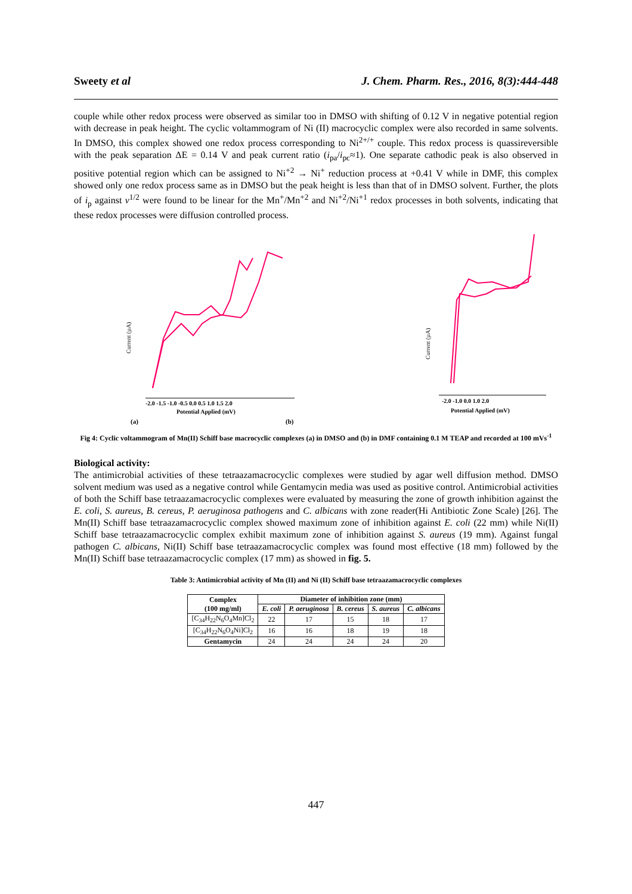Sweety et al J. Chem. Pharm. Res., 2016, 8(3):444-448
couple while other redox process were observed as similar too in DMSO with shifting of 0.12 V in negative potential region with decrease in peak height. The cyclic voltammogram of Ni (II) macrocyclic complex were also recorded in same solvents. In DMSO, this complex showed one redox process corresponding to Ni<sup>2+/+</sup> couple. This redox process is quassireversible with the peak separation ΔE = 0.14 V and peak current ratio (i<sub>pa</sub>/i<sub>pc</sub>≈1). One separate cathodic peak is also observed in positive potential region which can be assigned to Ni<sup>+2</sup> → Ni<sup>+</sup> reduction process at +0.41 V while in DMF, this complex showed only one redox process same as in DMSO but the peak height is less than that of in DMSO solvent. Further, the plots of i<sub>p</sub> against v<sup>1/2</sup> were found to be linear for the Mn<sup>+</sup>/Mn<sup>+2</sup> and Ni<sup>+2</sup>/Ni<sup>+1</sup> redox processes in both solvents, indicating that these redox processes were diffusion controlled process.
Current (µA)
-2.0 -1.5 -1.0 -0.5 0.0 0.5 1.0 1.5 2.0
Potential Applied (mV)
(a)
(b)
Current (µA)
-2.0 -1.0 0.0 1.0 2.0
Potential Applied (mV)
Fig 4: Cyclic voltammogram of Mn(II) Schiff base macrocyclic complexes (a) in DMSO and (b) in DMF containing 0.1 M TEAP and recorded at 100 mVs<sup>-1</sup>
Biological activity:
The antimicrobial activities of these tetraazamacrocyclic complexes were studied by agar well diffusion method. DMSO solvent medium was used as a negative control while Gentamycin media was used as positive control. Antimicrobial activities of both the Schiff base tetraazamacrocyclic complexes were evaluated by measuring the zone of growth inhibition against the E. coli, S. aureus, B. cereus, P. aeruginosa pathogens and C. albicans with zone reader(Hi Antibiotic Zone Scale) [26]. The Mn(II) Schiff base tetraazamacrocyclic complex showed maximum zone of inhibition against E. coli (22 mm) while Ni(II) Schiff base tetraazamacrocyclic complex exhibit maximum zone of inhibition against S. aureus (19 mm). Against fungal pathogen C. albicans, Ni(II) Schiff base tetraazamacrocyclic complex was found most effective (18 mm) followed by the Mn(II) Schiff base tetraazamacrocyclic complex (17 mm) as showed in fig. 5.
Table 3: Antimicrobial activity of Mn (II) and Ni (II) Schiff base tetraazamacrocyclic complexes
| Complex (100 mg/ml) | Diameter of inhibition zone (mm) | | | | |
| --- | --- | --- | --- | --- | --- |
| | E. coli | P. aeruginosa | B. cereus | S. aureus | C. albicans |
| [C<sub>34</sub>H<sub>22</sub>N<sub>6</sub>O<sub>4</sub>Mn]Cl<sub>2</sub> | 22 | 17 | 15 | 18 | 17 |
| [C<sub>34</sub>H<sub>22</sub>N<sub>6</sub>O<sub>4</sub>Ni]Cl<sub>2</sub> | 16 | 16 | 18 | 19 | 18 |
| Gentamycin | 24 | 24 | 24 | 24 | 20 |
447